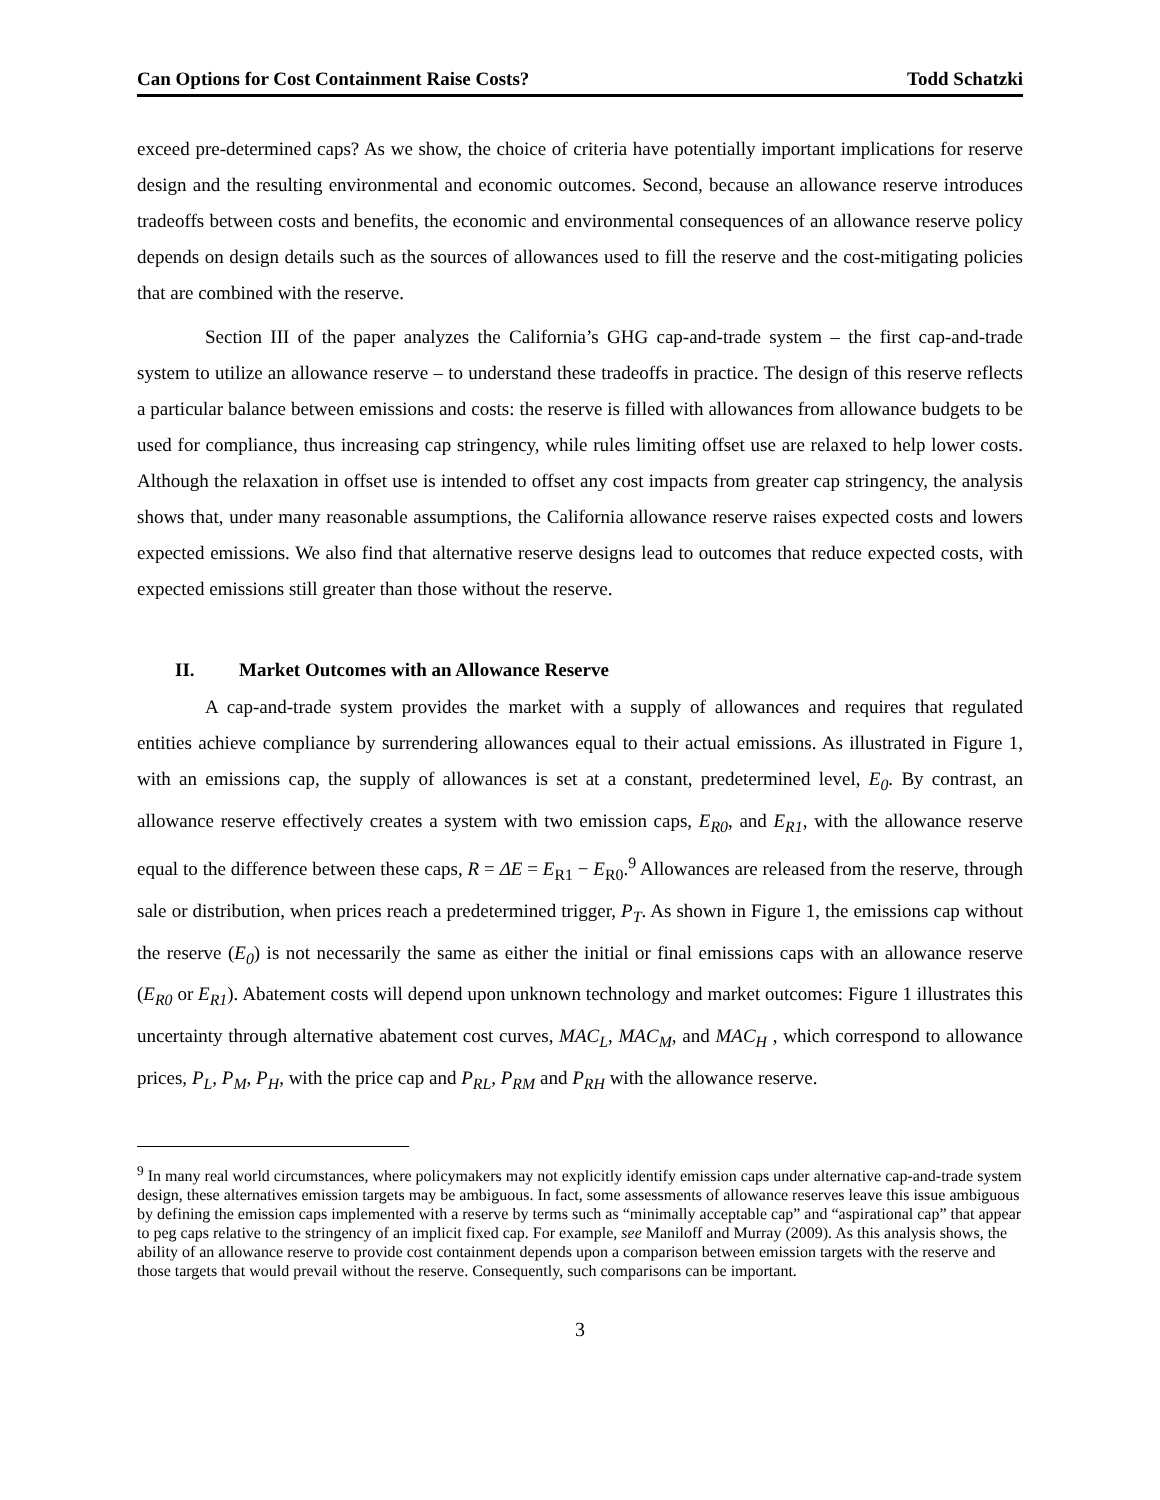Can Options for Cost Containment Raise Costs? Todd Schatzki
exceed pre-determined caps? As we show, the choice of criteria have potentially important implications for reserve design and the resulting environmental and economic outcomes. Second, because an allowance reserve introduces tradeoffs between costs and benefits, the economic and environmental consequences of an allowance reserve policy depends on design details such as the sources of allowances used to fill the reserve and the cost-mitigating policies that are combined with the reserve.
Section III of the paper analyzes the California’s GHG cap-and-trade system – the first cap-and-trade system to utilize an allowance reserve – to understand these tradeoffs in practice. The design of this reserve reflects a particular balance between emissions and costs: the reserve is filled with allowances from allowance budgets to be used for compliance, thus increasing cap stringency, while rules limiting offset use are relaxed to help lower costs. Although the relaxation in offset use is intended to offset any cost impacts from greater cap stringency, the analysis shows that, under many reasonable assumptions, the California allowance reserve raises expected costs and lowers expected emissions. We also find that alternative reserve designs lead to outcomes that reduce expected costs, with expected emissions still greater than those without the reserve.
II. Market Outcomes with an Allowance Reserve
A cap-and-trade system provides the market with a supply of allowances and requires that regulated entities achieve compliance by surrendering allowances equal to their actual emissions. As illustrated in Figure 1, with an emissions cap, the supply of allowances is set at a constant, predetermined level, E<sub>0</sub>. By contrast, an allowance reserve effectively creates a system with two emission caps, E<sub>R0</sub>, and E<sub>R1</sub>, with the allowance reserve equal to the difference between these caps, R = ΔE = E<sub>R1</sub> − E<sub>R0</sub>.<sup>9</sup> Allowances are released from the reserve, through sale or distribution, when prices reach a predetermined trigger, P<sub>T</sub>. As shown in Figure 1, the emissions cap without the reserve (E<sub>0</sub>) is not necessarily the same as either the initial or final emissions caps with an allowance reserve (E<sub>R0</sub> or E<sub>R1</sub>). Abatement costs will depend upon unknown technology and market outcomes: Figure 1 illustrates this uncertainty through alternative abatement cost curves, MAC<sub>L</sub>, MAC<sub>M</sub>, and MAC<sub>H</sub> , which correspond to allowance prices, P<sub>L</sub>, P<sub>M</sub>, P<sub>H</sub>, with the price cap and P<sub>RL</sub>, P<sub>RM</sub> and P<sub>RH</sub> with the allowance reserve.
<sup>9</sup> In many real world circumstances, where policymakers may not explicitly identify emission caps under alternative cap-and-trade system design, these alternatives emission targets may be ambiguous. In fact, some assessments of allowance reserves leave this issue ambiguous by defining the emission caps implemented with a reserve by terms such as “minimally acceptable cap” and “aspirational cap” that appear to peg caps relative to the stringency of an implicit fixed cap. For example, see Maniloff and Murray (2009). As this analysis shows, the ability of an allowance reserve to provide cost containment depends upon a comparison between emission targets with the reserve and those targets that would prevail without the reserve. Consequently, such comparisons can be important.
3